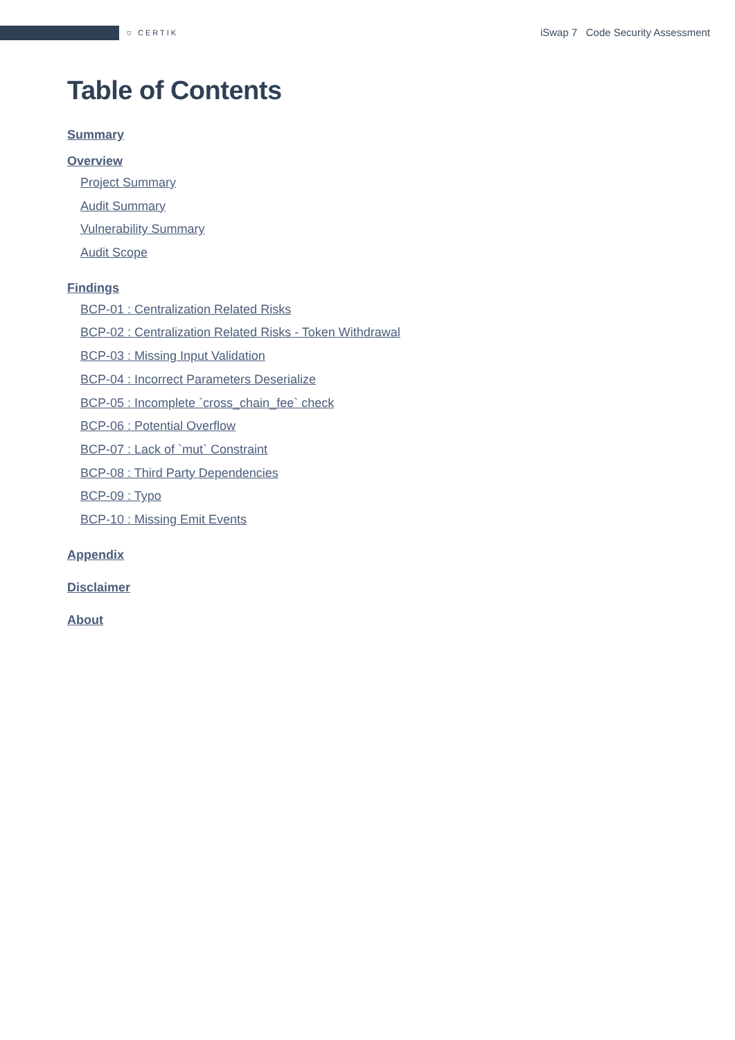⛉ CERTIK
iSwap 7 Code Security Assessment
Table of Contents
Summary
Overview
Project Summary
Audit Summary
Vulnerability Summary
Audit Scope
Findings
BCP-01 : Centralization Related Risks
BCP-02 : Centralization Related Risks - Token Withdrawal
BCP-03 : Missing Input Validation
BCP-04 : Incorrect Parameters Deserialize
BCP-05 : Incomplete `cross_chain_fee` check
BCP-06 : Potential Overflow
BCP-07 : Lack of `mut` Constraint
BCP-08 : Third Party Dependencies
BCP-09 : Typo
BCP-10 : Missing Emit Events
Appendix
Disclaimer
About